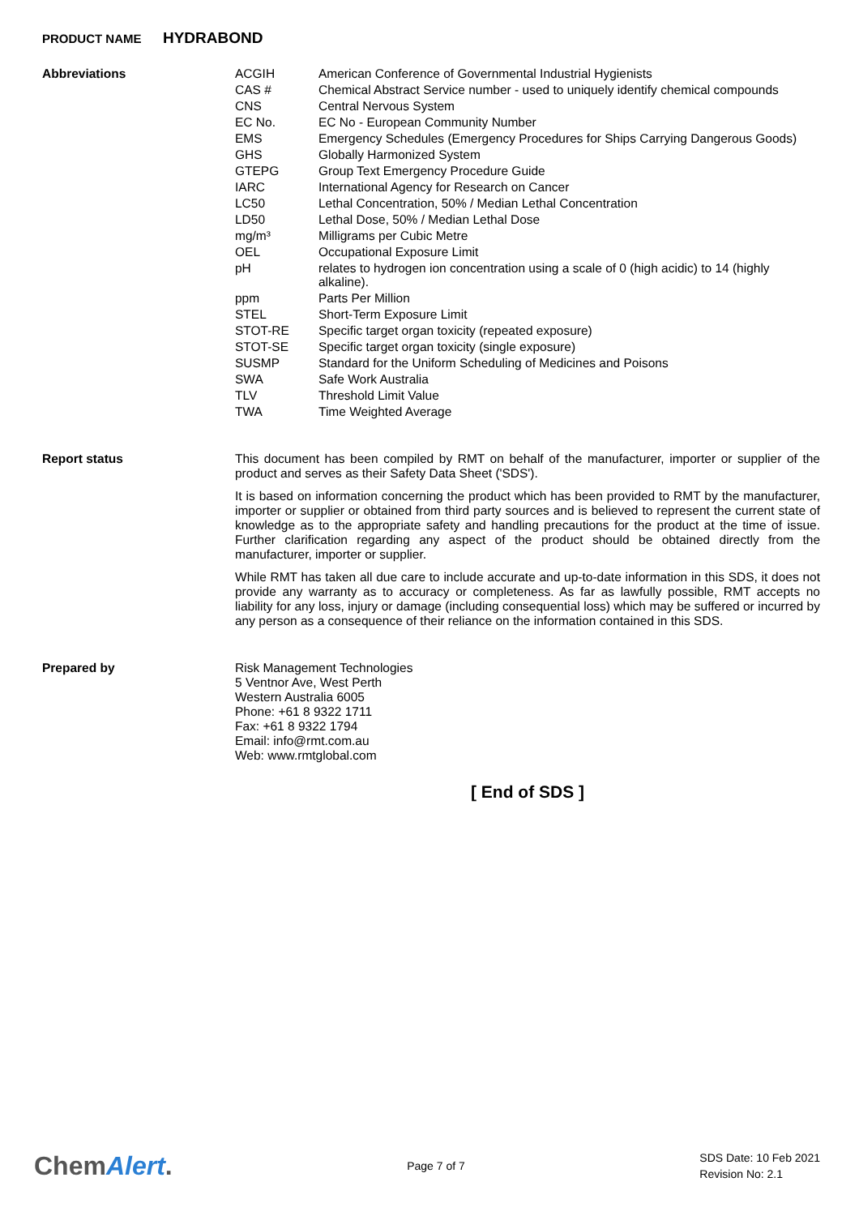PRODUCT NAME HYDRABOND
Abbreviations
| ACGIH | American Conference of Governmental Industrial Hygienists |
| CAS # | Chemical Abstract Service number - used to uniquely identify chemical compounds |
| CNS | Central Nervous System |
| EC No. | EC No - European Community Number |
| EMS | Emergency Schedules (Emergency Procedures for Ships Carrying Dangerous Goods) |
| GHS | Globally Harmonized System |
| GTEPG | Group Text Emergency Procedure Guide |
| IARC | International Agency for Research on Cancer |
| LC50 | Lethal Concentration, 50% / Median Lethal Concentration |
| LD50 | Lethal Dose, 50% / Median Lethal Dose |
| mg/m³ | Milligrams per Cubic Metre |
| OEL | Occupational Exposure Limit |
| pH | relates to hydrogen ion concentration using a scale of 0 (high acidic) to 14 (highly alkaline). |
| ppm | Parts Per Million |
| STEL | Short-Term Exposure Limit |
| STOT-RE | Specific target organ toxicity (repeated exposure) |
| STOT-SE | Specific target organ toxicity (single exposure) |
| SUSMP | Standard for the Uniform Scheduling of Medicines and Poisons |
| SWA | Safe Work Australia |
| TLV | Threshold Limit Value |
| TWA | Time Weighted Average |
Report status
This document has been compiled by RMT on behalf of the manufacturer, importer or supplier of the product and serves as their Safety Data Sheet ('SDS').
It is based on information concerning the product which has been provided to RMT by the manufacturer, importer or supplier or obtained from third party sources and is believed to represent the current state of knowledge as to the appropriate safety and handling precautions for the product at the time of issue. Further clarification regarding any aspect of the product should be obtained directly from the manufacturer, importer or supplier.
While RMT has taken all due care to include accurate and up-to-date information in this SDS, it does not provide any warranty as to accuracy or completeness. As far as lawfully possible, RMT accepts no liability for any loss, injury or damage (including consequential loss) which may be suffered or incurred by any person as a consequence of their reliance on the information contained in this SDS.
Prepared by
Risk Management Technologies
5 Ventnor Ave, West Perth
Western Australia 6005
Phone: +61 8 9322 1711
Fax: +61 8 9322 1794
Email: info@rmt.com.au
Web: www.rmtglobal.com
[ End of SDS ]
ChemAlert.
Page 7 of 7
SDS Date: 10 Feb 2021
Revision No: 2.1